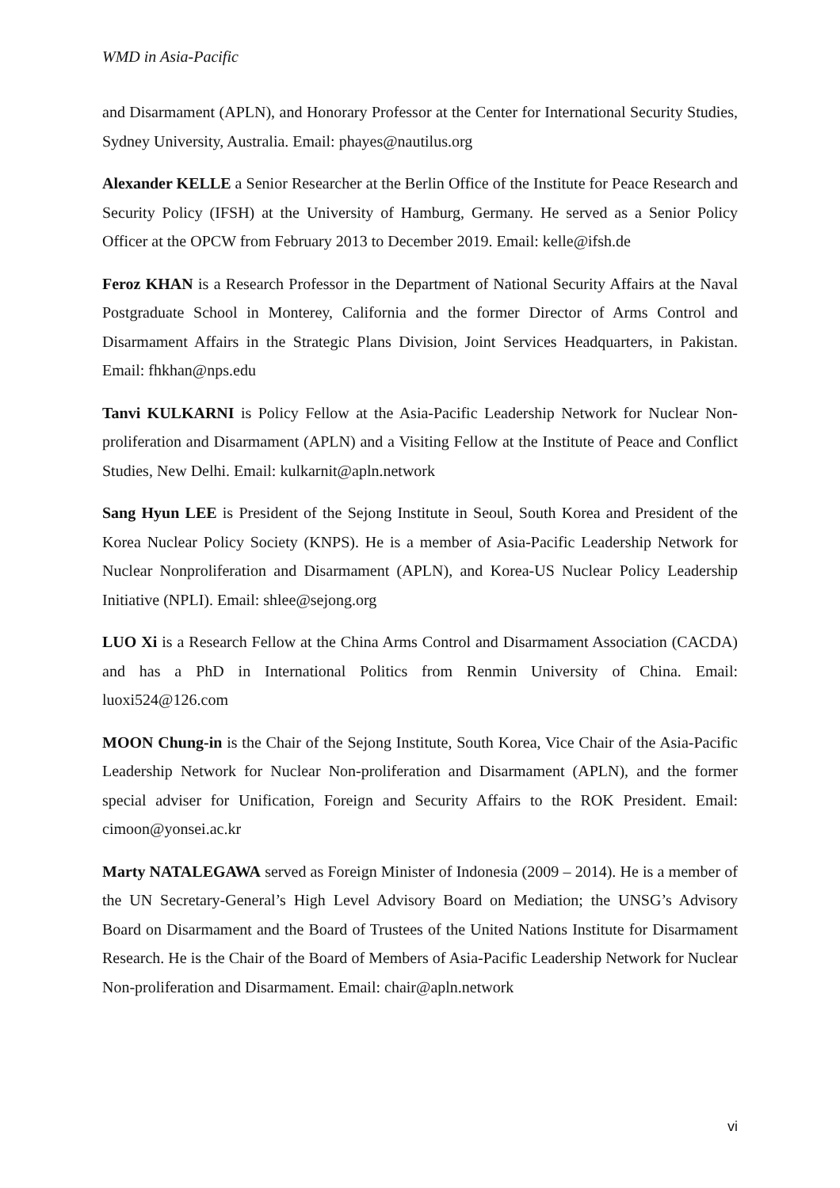WMD in Asia-Pacific
and Disarmament (APLN), and Honorary Professor at the Center for International Security Studies, Sydney University, Australia. Email: phayes@nautilus.org
Alexander KELLE a Senior Researcher at the Berlin Office of the Institute for Peace Research and Security Policy (IFSH) at the University of Hamburg, Germany. He served as a Senior Policy Officer at the OPCW from February 2013 to December 2019. Email: kelle@ifsh.de
Feroz KHAN is a Research Professor in the Department of National Security Affairs at the Naval Postgraduate School in Monterey, California and the former Director of Arms Control and Disarmament Affairs in the Strategic Plans Division, Joint Services Headquarters, in Pakistan. Email: fhkhan@nps.edu
Tanvi KULKARNI is Policy Fellow at the Asia-Pacific Leadership Network for Nuclear Non-proliferation and Disarmament (APLN) and a Visiting Fellow at the Institute of Peace and Conflict Studies, New Delhi. Email: kulkarnit@apln.network
Sang Hyun LEE is President of the Sejong Institute in Seoul, South Korea and President of the Korea Nuclear Policy Society (KNPS). He is a member of Asia-Pacific Leadership Network for Nuclear Nonproliferation and Disarmament (APLN), and Korea-US Nuclear Policy Leadership Initiative (NPLI). Email: shlee@sejong.org
LUO Xi is a Research Fellow at the China Arms Control and Disarmament Association (CACDA) and has a PhD in International Politics from Renmin University of China. Email: luoxi524@126.com
MOON Chung-in is the Chair of the Sejong Institute, South Korea, Vice Chair of the Asia-Pacific Leadership Network for Nuclear Non-proliferation and Disarmament (APLN), and the former special adviser for Unification, Foreign and Security Affairs to the ROK President. Email: cimoon@yonsei.ac.kr
Marty NATALEGAWA served as Foreign Minister of Indonesia (2009 – 2014). He is a member of the UN Secretary-General’s High Level Advisory Board on Mediation; the UNSG’s Advisory Board on Disarmament and the Board of Trustees of the United Nations Institute for Disarmament Research. He is the Chair of the Board of Members of Asia-Pacific Leadership Network for Nuclear Non-proliferation and Disarmament. Email: chair@apln.network
vi